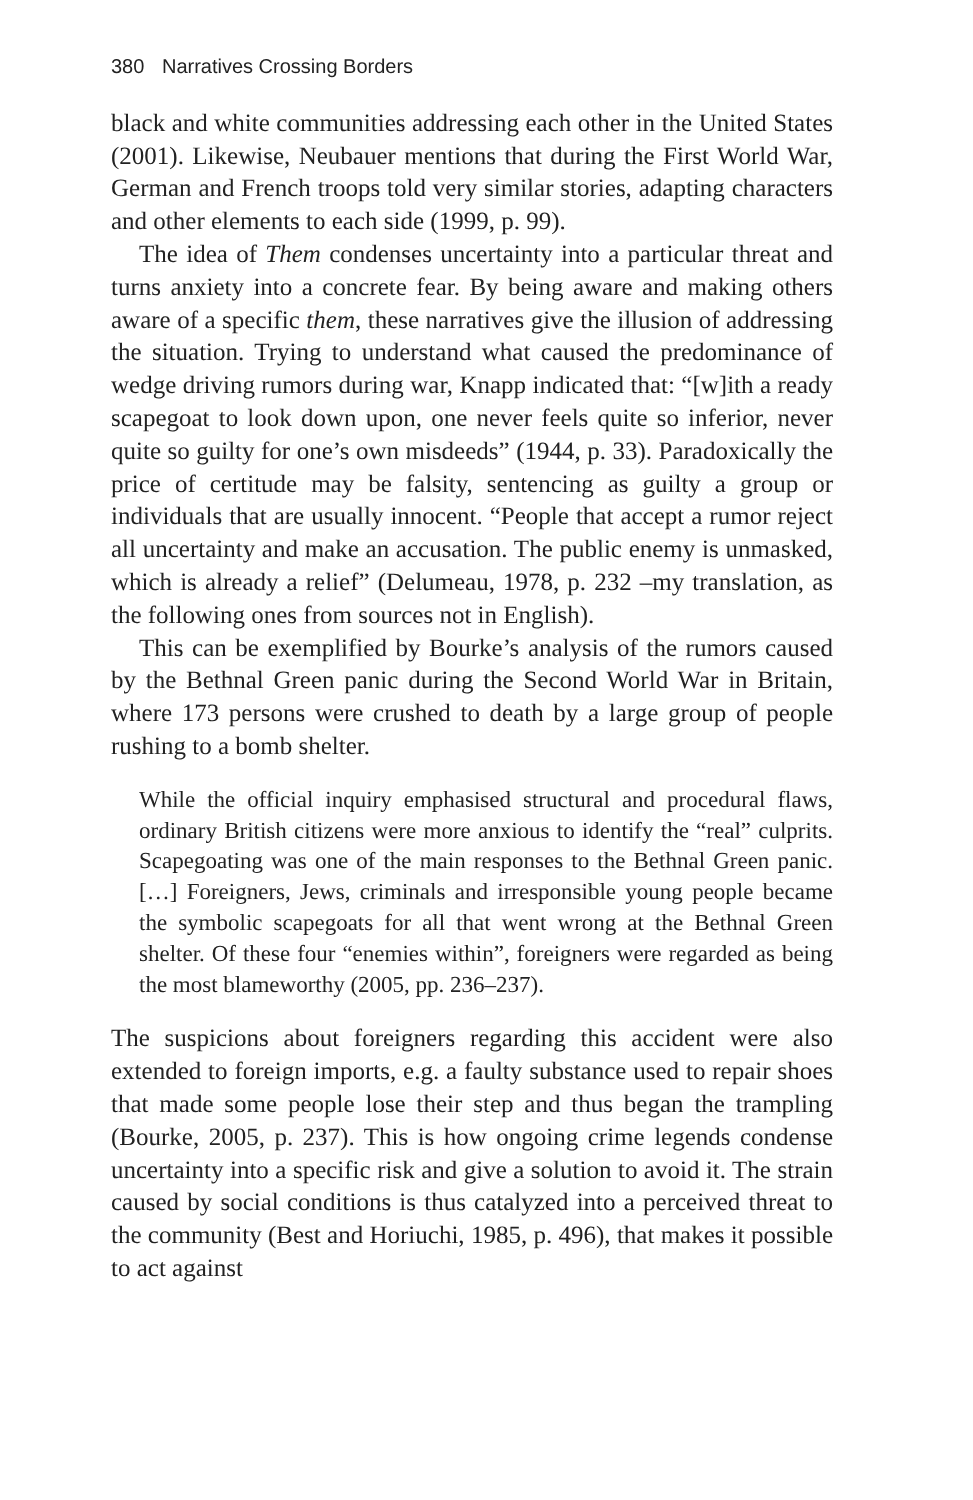380 Narratives Crossing Borders
black and white communities addressing each other in the United States (2001). Likewise, Neubauer mentions that during the First World War, German and French troops told very similar stories, adapting characters and other elements to each side (1999, p. 99).
The idea of Them condenses uncertainty into a particular threat and turns anxiety into a concrete fear. By being aware and making others aware of a specific them, these narratives give the illusion of addressing the situation. Trying to understand what caused the predominance of wedge driving rumors during war, Knapp indicated that: “[w]ith a ready scapegoat to look down upon, one never feels quite so inferior, never quite so guilty for one’s own misdeeds” (1944, p. 33). Paradoxically the price of certitude may be falsity, sentencing as guilty a group or individuals that are usually innocent. “People that accept a rumor reject all uncertainty and make an accusation. The public enemy is unmasked, which is already a relief” (Delumeau, 1978, p. 232 –my translation, as the following ones from sources not in English).
This can be exemplified by Bourke’s analysis of the rumors caused by the Bethnal Green panic during the Second World War in Britain, where 173 persons were crushed to death by a large group of people rushing to a bomb shelter.
While the official inquiry emphasised structural and procedural flaws, ordinary British citizens were more anxious to identify the “real” culprits. Scapegoating was one of the main responses to the Bethnal Green panic. […] Foreigners, Jews, criminals and irresponsible young people became the symbolic scapegoats for all that went wrong at the Bethnal Green shelter. Of these four “enemies within”, foreigners were regarded as being the most blameworthy (2005, pp. 236–237).
The suspicions about foreigners regarding this accident were also extended to foreign imports, e.g. a faulty substance used to repair shoes that made some people lose their step and thus began the trampling (Bourke, 2005, p. 237). This is how ongoing crime legends condense uncertainty into a specific risk and give a solution to avoid it. The strain caused by social conditions is thus catalyzed into a perceived threat to the community (Best and Horiuchi, 1985, p. 496), that makes it possible to act against